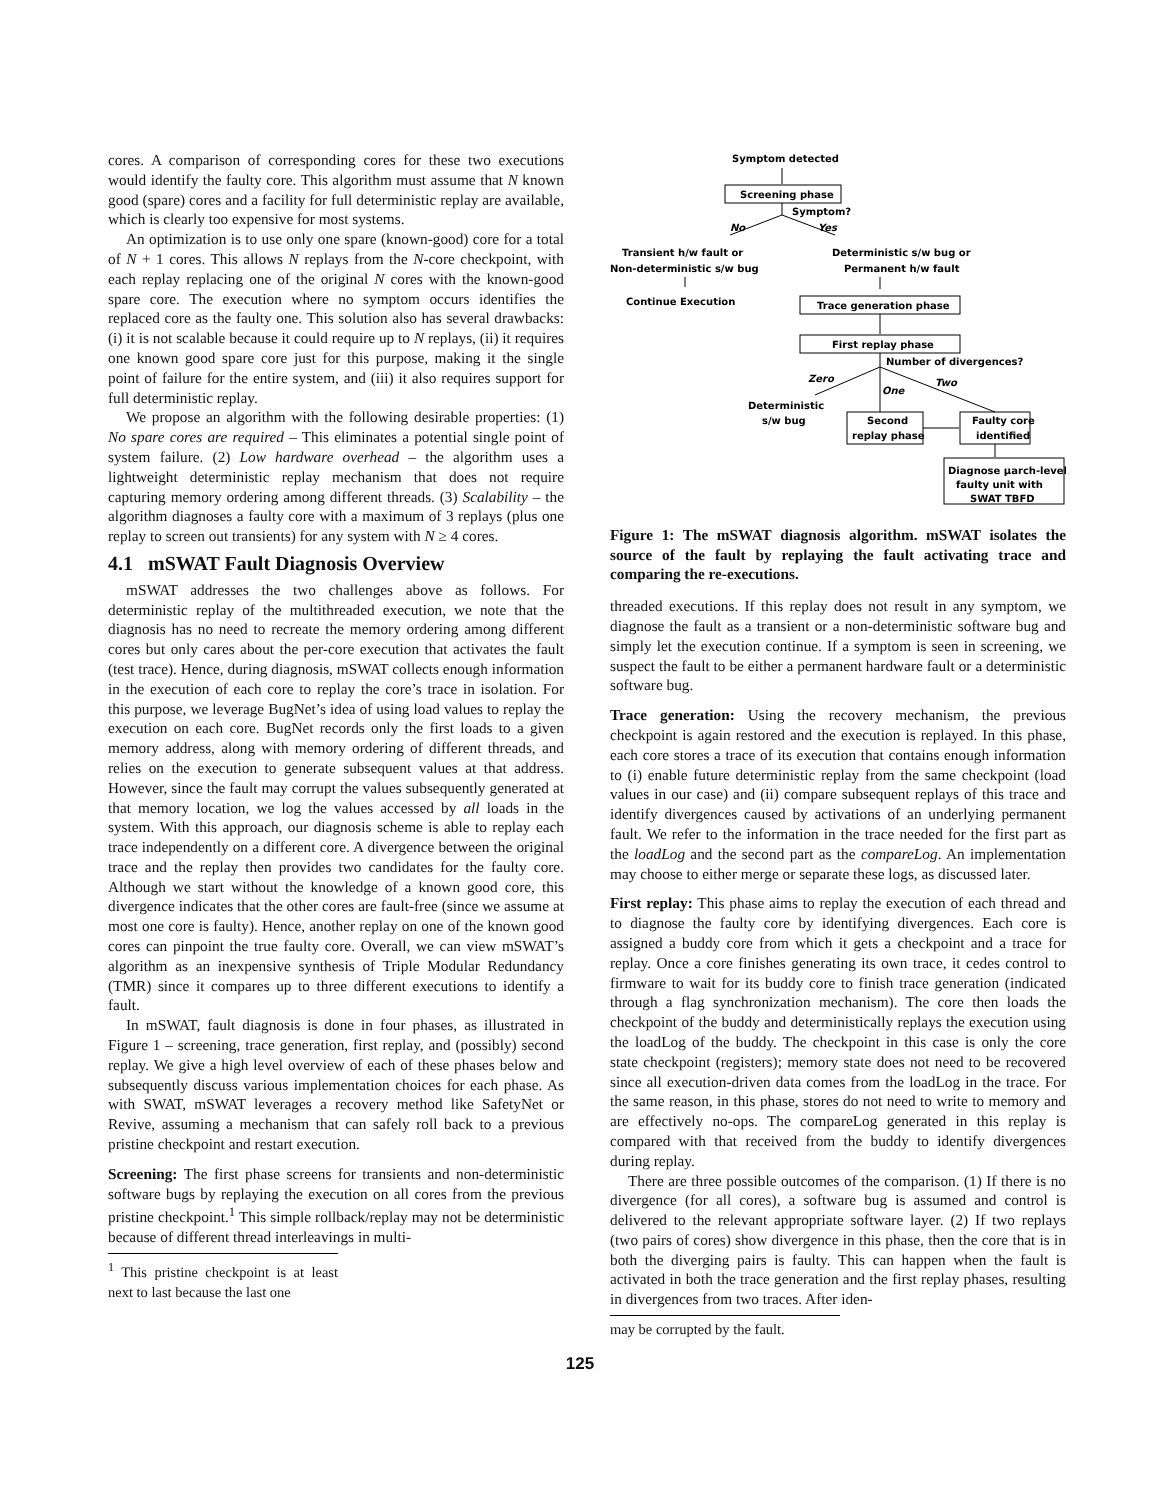cores. A comparison of corresponding cores for these two executions would identify the faulty core. This algorithm must assume that N known good (spare) cores and a facility for full deterministic replay are available, which is clearly too expensive for most systems.
An optimization is to use only one spare (known-good) core for a total of N + 1 cores. This allows N replays from the N-core checkpoint, with each replay replacing one of the original N cores with the known-good spare core. The execution where no symptom occurs identifies the replaced core as the faulty one. This solution also has several drawbacks: (i) it is not scalable because it could require up to N replays, (ii) it requires one known good spare core just for this purpose, making it the single point of failure for the entire system, and (iii) it also requires support for full deterministic replay.
We propose an algorithm with the following desirable properties: (1) No spare cores are required – This eliminates a potential single point of system failure. (2) Low hardware overhead – the algorithm uses a lightweight deterministic replay mechanism that does not require capturing memory ordering among different threads. (3) Scalability – the algorithm diagnoses a faulty core with a maximum of 3 replays (plus one replay to screen out transients) for any system with N ≥ 4 cores.
4.1 mSWAT Fault Diagnosis Overview
mSWAT addresses the two challenges above as follows. For deterministic replay of the multithreaded execution, we note that the diagnosis has no need to recreate the memory ordering among different cores but only cares about the per-core execution that activates the fault (test trace). Hence, during diagnosis, mSWAT collects enough information in the execution of each core to replay the core’s trace in isolation. For this purpose, we leverage BugNet’s idea of using load values to replay the execution on each core. BugNet records only the first loads to a given memory address, along with memory ordering of different threads, and relies on the execution to generate subsequent values at that address. However, since the fault may corrupt the values subsequently generated at that memory location, we log the values accessed by all loads in the system. With this approach, our diagnosis scheme is able to replay each trace independently on a different core. A divergence between the original trace and the replay then provides two candidates for the faulty core. Although we start without the knowledge of a known good core, this divergence indicates that the other cores are fault-free (since we assume at most one core is faulty). Hence, another replay on one of the known good cores can pinpoint the true faulty core. Overall, we can view mSWAT’s algorithm as an inexpensive synthesis of Triple Modular Redundancy (TMR) since it compares up to three different executions to identify a fault.
In mSWAT, fault diagnosis is done in four phases, as illustrated in Figure 1 – screening, trace generation, first replay, and (possibly) second replay. We give a high level overview of each of these phases below and subsequently discuss various implementation choices for each phase. As with SWAT, mSWAT leverages a recovery method like SafetyNet or Revive, assuming a mechanism that can safely roll back to a previous pristine checkpoint and restart execution.
Screening: The first phase screens for transients and non-deterministic software bugs by replaying the execution on all cores from the previous pristine checkpoint.<sup>1</sup> This simple rollback/replay may not be deterministic because of different thread interleavings in multi-
<sup>1</sup> This pristine checkpoint is at least next to last because the last one
Symptom detected
Screening phase
Symptom?
No
Yes
Transient h/w fault or
Non-deterministic s/w bug
Continue Execution
Deterministic s/w bug or
Permanent h/w fault
Trace generation phase
First replay phase
Number of divergences?
Zero
One
Two
Deterministic
s/w bug
Second
replay phase
Faulty core
identified
Diagnose μarch-level
faulty unit with
SWAT TBFD
Figure 1: The mSWAT diagnosis algorithm. mSWAT isolates the source of the fault by replaying the fault activating trace and comparing the re-executions.
threaded executions. If this replay does not result in any symptom, we diagnose the fault as a transient or a non-deterministic software bug and simply let the execution continue. If a symptom is seen in screening, we suspect the fault to be either a permanent hardware fault or a deterministic software bug.
Trace generation: Using the recovery mechanism, the previous checkpoint is again restored and the execution is replayed. In this phase, each core stores a trace of its execution that contains enough information to (i) enable future deterministic replay from the same checkpoint (load values in our case) and (ii) compare subsequent replays of this trace and identify divergences caused by activations of an underlying permanent fault. We refer to the information in the trace needed for the first part as the loadLog and the second part as the compareLog. An implementation may choose to either merge or separate these logs, as discussed later.
First replay: This phase aims to replay the execution of each thread and to diagnose the faulty core by identifying divergences. Each core is assigned a buddy core from which it gets a checkpoint and a trace for replay. Once a core finishes generating its own trace, it cedes control to firmware to wait for its buddy core to finish trace generation (indicated through a flag synchronization mechanism). The core then loads the checkpoint of the buddy and deterministically replays the execution using the loadLog of the buddy. The checkpoint in this case is only the core state checkpoint (registers); memory state does not need to be recovered since all execution-driven data comes from the loadLog in the trace. For the same reason, in this phase, stores do not need to write to memory and are effectively no-ops. The compareLog generated in this replay is compared with that received from the buddy to identify divergences during replay.
There are three possible outcomes of the comparison. (1) If there is no divergence (for all cores), a software bug is assumed and control is delivered to the relevant appropriate software layer. (2) If two replays (two pairs of cores) show divergence in this phase, then the core that is in both the diverging pairs is faulty. This can happen when the fault is activated in both the trace generation and the first replay phases, resulting in divergences from two traces. After iden-
may be corrupted by the fault.
125